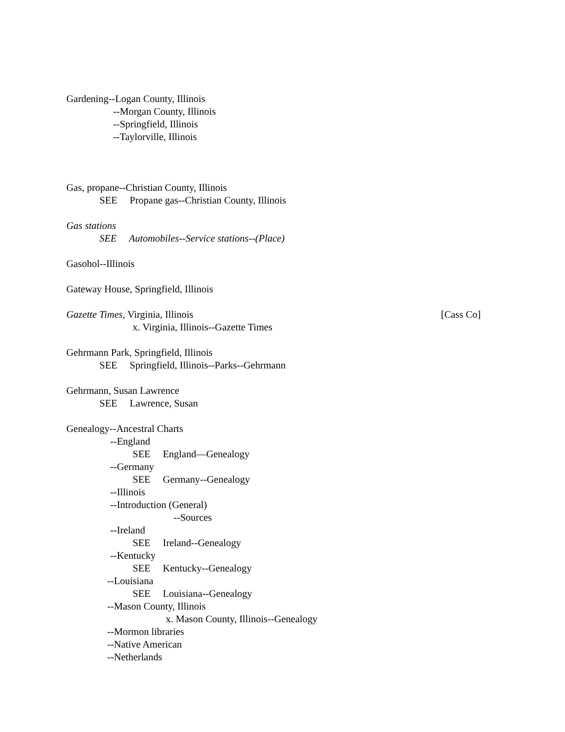Gardening--Logan County, Illinois
--Morgan County, Illinois
--Springfield, Illinois
--Taylorville, Illinois
Gas, propane--Christian County, Illinois
SEE Propane gas--Christian County, Illinois
Gas stations
SEE Automobiles--Service stations--(Place)
Gasohol--Illinois
Gateway House, Springfield, Illinois
Gazette Times, Virginia, Illinois [Cass Co]
x. Virginia, Illinois--Gazette Times
Gehrmann Park, Springfield, Illinois
SEE Springfield, Illinois--Parks--Gehrmann
Gehrmann, Susan Lawrence
SEE Lawrence, Susan
Genealogy--Ancestral Charts
--England
SEE England—Genealogy
--Germany
SEE Germany--Genealogy
--Illinois
--Introduction (General)
--Sources
--Ireland
SEE Ireland--Genealogy
--Kentucky
SEE Kentucky--Genealogy
--Louisiana
SEE Louisiana--Genealogy
--Mason County, Illinois
x. Mason County, Illinois--Genealogy
--Mormon libraries
--Native American
--Netherlands